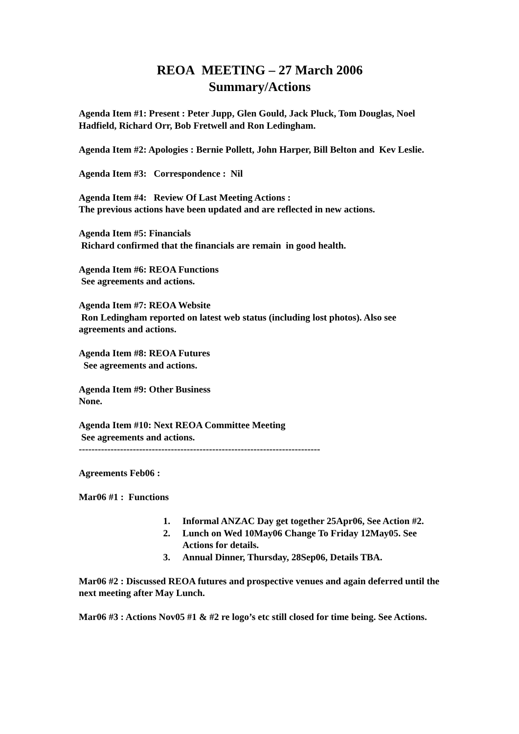REOA MEETING – 27 March 2006
Summary/Actions
Agenda Item #1: Present : Peter Jupp, Glen Gould, Jack Pluck, Tom Douglas, Noel Hadfield, Richard Orr, Bob Fretwell and Ron Ledingham.
Agenda Item #2: Apologies : Bernie Pollett, John Harper, Bill Belton and Kev Leslie.
Agenda Item #3: Correspondence : Nil
Agenda Item #4: Review Of Last Meeting Actions :
The previous actions have been updated and are reflected in new actions.
Agenda Item #5: Financials
Richard confirmed that the financials are remain in good health.
Agenda Item #6: REOA Functions
See agreements and actions.
Agenda Item #7: REOA Website
Ron Ledingham reported on latest web status (including lost photos). Also see agreements and actions.
Agenda Item #8: REOA Futures
See agreements and actions.
Agenda Item #9: Other Business
None.
Agenda Item #10: Next REOA Committee Meeting
See agreements and actions.
----------------------------------------------------------------------------
Agreements Feb06 :
Mar06 #1 : Functions
1. Informal ANZAC Day get together 25Apr06, See Action #2.
2. Lunch on Wed 10May06 Change To Friday 12May05. See Actions for details.
3. Annual Dinner, Thursday, 28Sep06, Details TBA.
Mar06 #2 : Discussed REOA futures and prospective venues and again deferred until the next meeting after May Lunch.
Mar06 #3 : Actions Nov05 #1 & #2 re logo’s etc still closed for time being. See Actions.